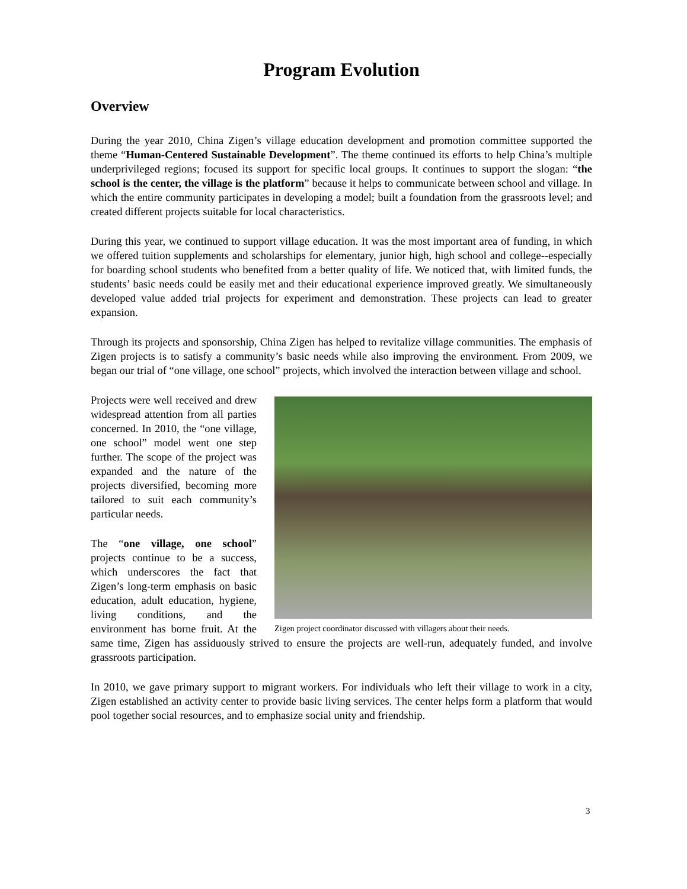Program Evolution
Overview
During the year 2010, China Zigen’s village education development and promotion committee supported the theme “Human-Centered Sustainable Development”. The theme continued its efforts to help China’s multiple underprivileged regions; focused its support for specific local groups. It continues to support the slogan: “the school is the center, the village is the platform” because it helps to communicate between school and village. In which the entire community participates in developing a model; built a foundation from the grassroots level; and created different projects suitable for local characteristics.
During this year, we continued to support village education. It was the most important area of funding, in which we offered tuition supplements and scholarships for elementary, junior high, high school and college--especially for boarding school students who benefited from a better quality of life. We noticed that, with limited funds, the students’ basic needs could be easily met and their educational experience improved greatly. We simultaneously developed value added trial projects for experiment and demonstration. These projects can lead to greater expansion.
Through its projects and sponsorship, China Zigen has helped to revitalize village communities. The emphasis of Zigen projects is to satisfy a community’s basic needs while also improving the environment. From 2009, we began our trial of “one village, one school” projects, which involved the interaction between village and school.
Zigen project coordinator discussed with villagers about their needs.
Projects were well received and drew widespread attention from all parties concerned. In 2010, the “one village, one school” model went one step further. The scope of the project was expanded and the nature of the projects diversified, becoming more tailored to suit each community’s particular needs.
The “one village, one school” projects continue to be a success, which underscores the fact that Zigen’s long-term emphasis on basic education, adult education, hygiene, living conditions, and the environment has borne fruit. At the same time, Zigen has assiduously strived to ensure the projects are well-run, adequately funded, and involve grassroots participation.
In 2010, we gave primary support to migrant workers. For individuals who left their village to work in a city, Zigen established an activity center to provide basic living services. The center helps form a platform that would pool together social resources, and to emphasize social unity and friendship.
3